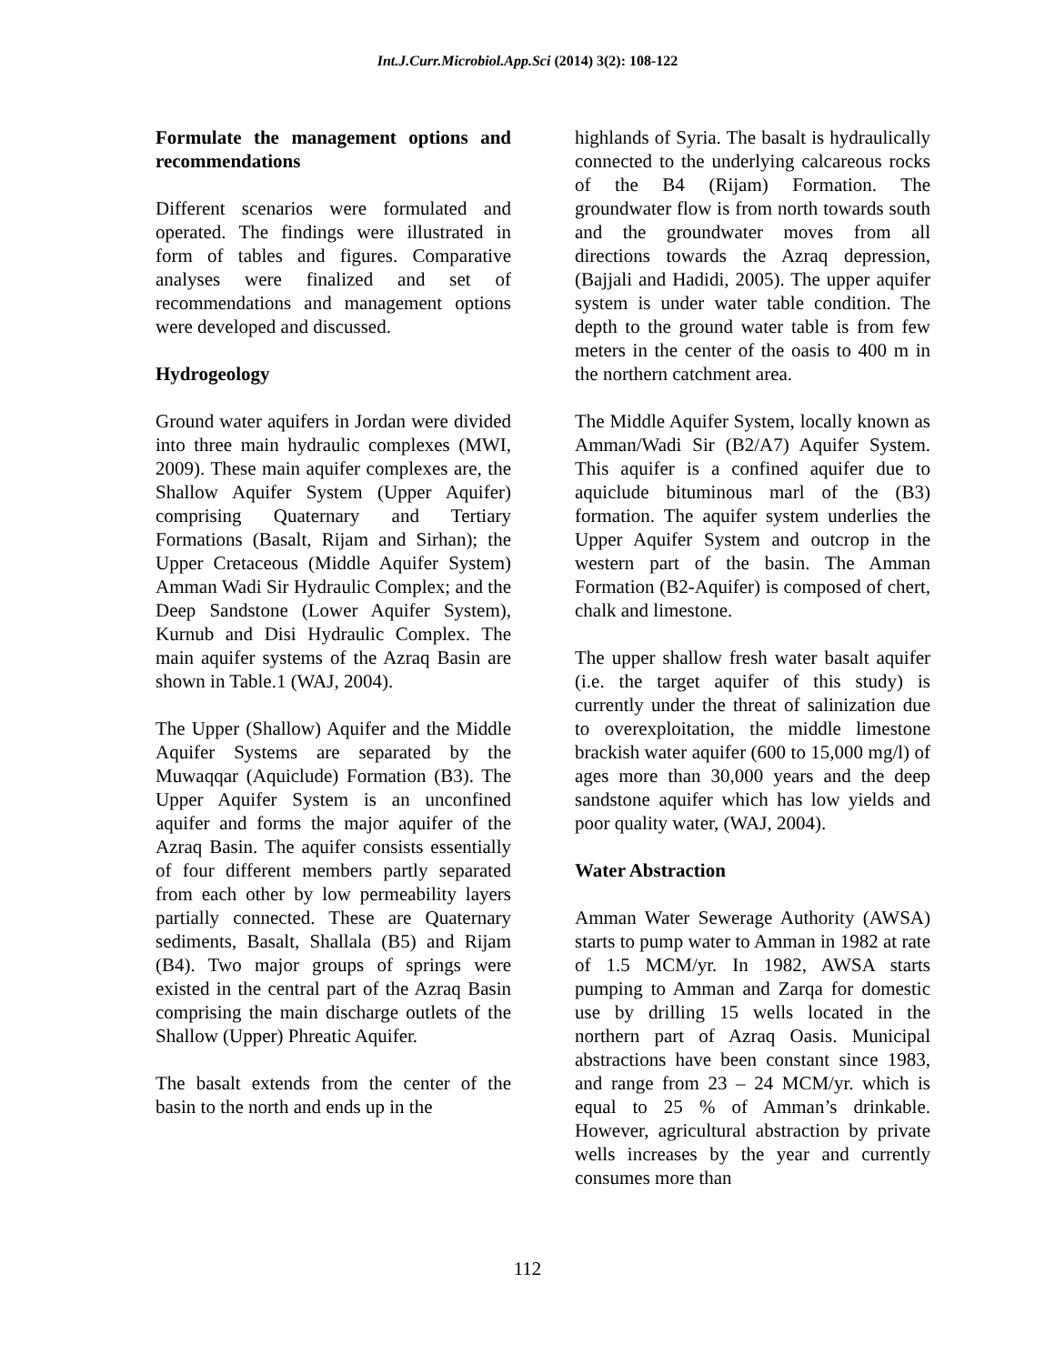Int.J.Curr.Microbiol.App.Sci (2014) 3(2): 108-122
Formulate the management options and recommendations
Different scenarios were formulated and operated. The findings were illustrated in form of tables and figures. Comparative analyses were finalized and set of recommendations and management options were developed and discussed.
Hydrogeology
Ground water aquifers in Jordan were divided into three main hydraulic complexes (MWI, 2009). These main aquifer complexes are, the Shallow Aquifer System (Upper Aquifer) comprising Quaternary and Tertiary Formations (Basalt, Rijam and Sirhan); the Upper Cretaceous (Middle Aquifer System) Amman Wadi Sir Hydraulic Complex; and the Deep Sandstone (Lower Aquifer System), Kurnub and Disi Hydraulic Complex. The main aquifer systems of the Azraq Basin are shown in Table.1 (WAJ, 2004).
The Upper (Shallow) Aquifer and the Middle Aquifer Systems are separated by the Muwaqqar (Aquiclude) Formation (B3). The Upper Aquifer System is an unconfined aquifer and forms the major aquifer of the Azraq Basin. The aquifer consists essentially of four different members partly separated from each other by low permeability layers partially connected. These are Quaternary sediments, Basalt, Shallala (B5) and Rijam (B4). Two major groups of springs were existed in the central part of the Azraq Basin comprising the main discharge outlets of the Shallow (Upper) Phreatic Aquifer.
The basalt extends from the center of the basin to the north and ends up in the
highlands of Syria. The basalt is hydraulically connected to the underlying calcareous rocks of the B4 (Rijam) Formation. The groundwater flow is from north towards south and the groundwater moves from all directions towards the Azraq depression, (Bajjali and Hadidi, 2005). The upper aquifer system is under water table condition. The depth to the ground water table is from few meters in the center of the oasis to 400 m in the northern catchment area.
The Middle Aquifer System, locally known as Amman/Wadi Sir (B2/A7) Aquifer System. This aquifer is a confined aquifer due to aquiclude bituminous marl of the (B3) formation. The aquifer system underlies the Upper Aquifer System and outcrop in the western part of the basin. The Amman Formation (B2-Aquifer) is composed of chert, chalk and limestone.
The upper shallow fresh water basalt aquifer (i.e. the target aquifer of this study) is currently under the threat of salinization due to overexploitation, the middle limestone brackish water aquifer (600 to 15,000 mg/l) of ages more than 30,000 years and the deep sandstone aquifer which has low yields and poor quality water, (WAJ, 2004).
Water Abstraction
Amman Water Sewerage Authority (AWSA) starts to pump water to Amman in 1982 at rate of 1.5 MCM/yr. In 1982, AWSA starts pumping to Amman and Zarqa for domestic use by drilling 15 wells located in the northern part of Azraq Oasis. Municipal abstractions have been constant since 1983, and range from 23 – 24 MCM/yr. which is equal to 25 % of Amman’s drinkable. However, agricultural abstraction by private wells increases by the year and currently consumes more than
112